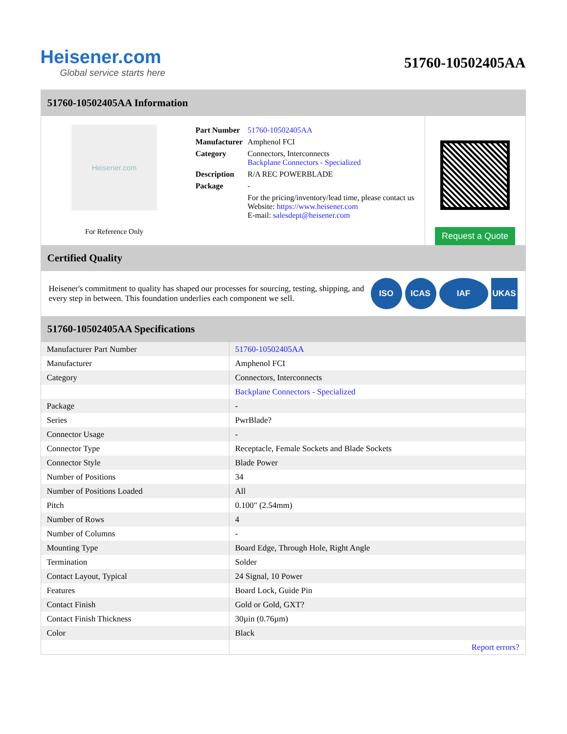Heisener.com
Global service starts here
51760-10502405AA
51760-10502405AA Information
Heisener.com
For Reference Only
| Part Number | 51760-10502405AA |
| Manufacturer | Amphenol FCI |
| Category | Connectors, Interconnects Backplane Connectors - Specialized |
| Description | R/A REC POWERBLADE |
| Package | - |
| | For the pricing/inventory/lead time, please contact us Website: https://www.heisener.com E-mail: salesdept@heisener.com |
Request a Quote
Certified Quality
Heisener's commitment to quality has shaped our processes for sourcing, testing, shipping, and every step in between. This foundation underlies each component we sell.
ISO ICAS IAF UKAS
51760-10502405AA Specifications
| Manufacturer Part Number | 51760-10502405AA |
| Manufacturer | Amphenol FCI |
| Category | Connectors, Interconnects |
| | Backplane Connectors - Specialized |
| Package | - |
| Series | PwrBlade? |
| Connector Usage | - |
| Connector Type | Receptacle, Female Sockets and Blade Sockets |
| Connector Style | Blade Power |
| Number of Positions | 34 |
| Number of Positions Loaded | All |
| Pitch | 0.100" (2.54mm) |
| Number of Rows | 4 |
| Number of Columns | - |
| Mounting Type | Board Edge, Through Hole, Right Angle |
| Termination | Solder |
| Contact Layout, Typical | 24 Signal, 10 Power |
| Features | Board Lock, Guide Pin |
| Contact Finish | Gold or Gold, GXT? |
| Contact Finish Thickness | 30µin (0.76µm) |
| Color | Black |
| | Report errors? |